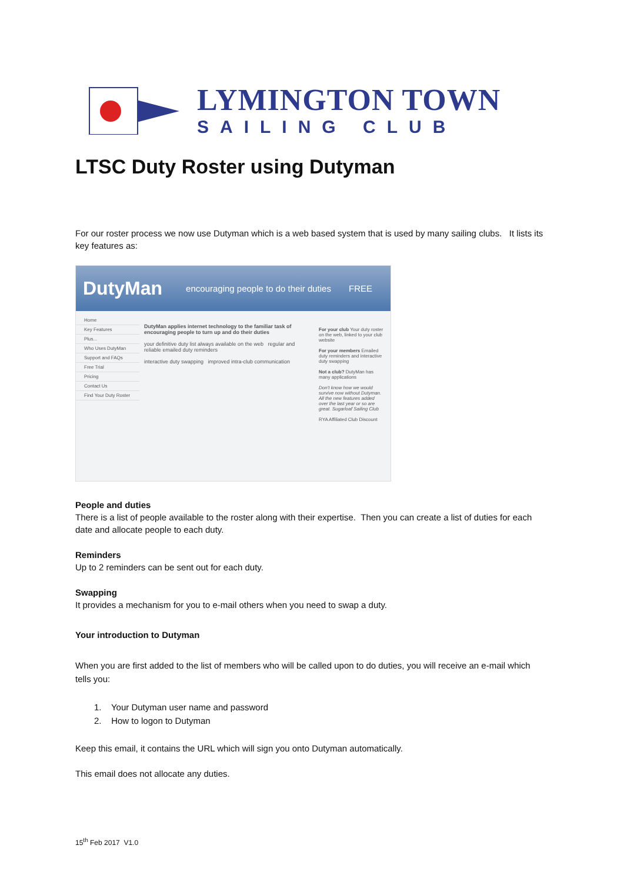LYMINGTON TOWN
SAILING CLUB
LTSC Duty Roster using Dutyman
For our roster process we now use Dutyman which is a web based system that is used by many sailing clubs. It lists its key features as:
DutyMan encouraging people to do their duties FREE
Home
Key Features
Plus...
Who Uses DutyMan
Support and FAQs
Free Trial
Pricing
Contact Us
Find Your Duty Roster
DutyMan applies internet technology to the familiar task of encouraging people to turn up and do their duties
your definitive duty list always available on the web regular and reliable emailed duty reminders
interactive duty swapping improved intra-club communication
For your club Your duty roster on the web, linked to your club website
For your members Emailed duty reminders and interactive duty swapping
Not a club? DutyMan has many applications
Don't know how we would survive now without Dutyman. All the new features added over the last year or so are great. Sugarloaf Sailing Club
RYA Affiliated Club Discount
People and duties
There is a list of people available to the roster along with their expertise. Then you can create a list of duties for each date and allocate people to each duty.
Reminders
Up to 2 reminders can be sent out for each duty.
Swapping
It provides a mechanism for you to e-mail others when you need to swap a duty.
Your introduction to Dutyman
When you are first added to the list of members who will be called upon to do duties, you will receive an e-mail which tells you:
1. Your Dutyman user name and password
2. How to logon to Dutyman
Keep this email, it contains the URL which will sign you onto Dutyman automatically.
This email does not allocate any duties.
15<sup>th</sup> Feb 2017 V1.0